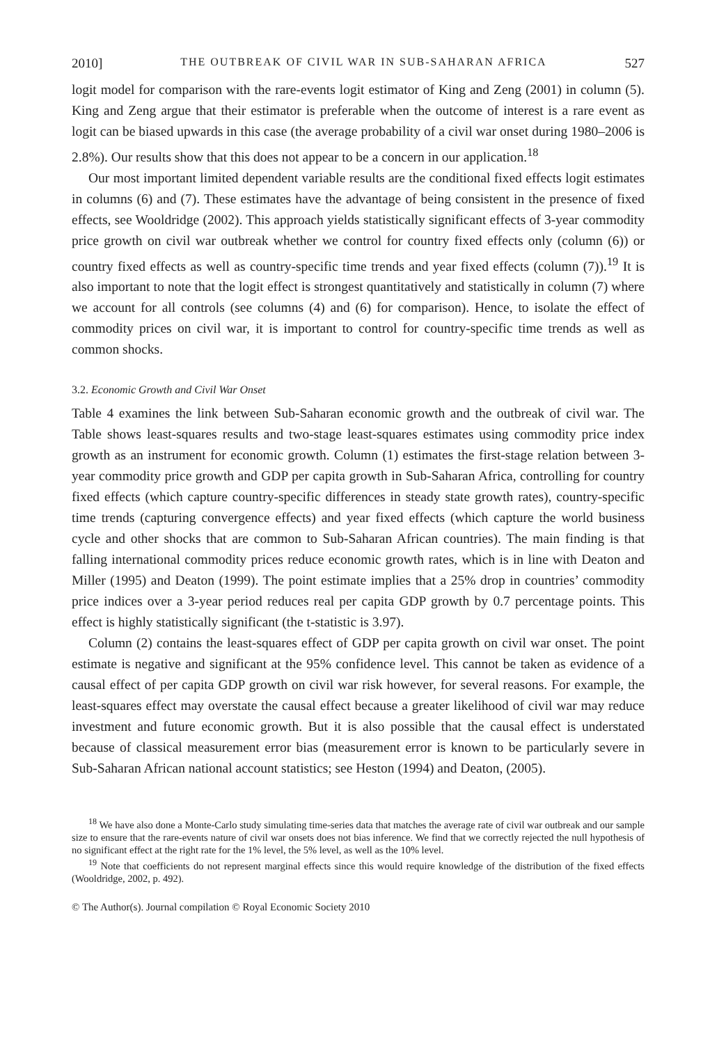2010] THE OUTBREAK OF CIVIL WAR IN SUB-SAHARAN AFRICA 527
logit model for comparison with the rare-events logit estimator of King and Zeng (2001) in column (5). King and Zeng argue that their estimator is preferable when the outcome of interest is a rare event as logit can be biased upwards in this case (the average probability of a civil war onset during 1980–2006 is 2.8%). Our results show that this does not appear to be a concern in our application.<sup>18</sup>
Our most important limited dependent variable results are the conditional fixed effects logit estimates in columns (6) and (7). These estimates have the advantage of being consistent in the presence of fixed effects, see Wooldridge (2002). This approach yields statistically significant effects of 3-year commodity price growth on civil war outbreak whether we control for country fixed effects only (column (6)) or country fixed effects as well as country-specific time trends and year fixed effects (column (7)).<sup>19</sup> It is also important to note that the logit effect is strongest quantitatively and statistically in column (7) where we account for all controls (see columns (4) and (6) for comparison). Hence, to isolate the effect of commodity prices on civil war, it is important to control for country-specific time trends as well as common shocks.
3.2. Economic Growth and Civil War Onset
Table 4 examines the link between Sub-Saharan economic growth and the outbreak of civil war. The Table shows least-squares results and two-stage least-squares estimates using commodity price index growth as an instrument for economic growth. Column (1) estimates the first-stage relation between 3-year commodity price growth and GDP per capita growth in Sub-Saharan Africa, controlling for country fixed effects (which capture country-specific differences in steady state growth rates), country-specific time trends (capturing convergence effects) and year fixed effects (which capture the world business cycle and other shocks that are common to Sub-Saharan African countries). The main finding is that falling international commodity prices reduce economic growth rates, which is in line with Deaton and Miller (1995) and Deaton (1999). The point estimate implies that a 25% drop in countries’ commodity price indices over a 3-year period reduces real per capita GDP growth by 0.7 percentage points. This effect is highly statistically significant (the t-statistic is 3.97).
Column (2) contains the least-squares effect of GDP per capita growth on civil war onset. The point estimate is negative and significant at the 95% confidence level. This cannot be taken as evidence of a causal effect of per capita GDP growth on civil war risk however, for several reasons. For example, the least-squares effect may overstate the causal effect because a greater likelihood of civil war may reduce investment and future economic growth. But it is also possible that the causal effect is understated because of classical measurement error bias (measurement error is known to be particularly severe in Sub-Saharan African national account statistics; see Heston (1994) and Deaton, (2005).
<sup>18</sup> We have also done a Monte-Carlo study simulating time-series data that matches the average rate of civil war outbreak and our sample size to ensure that the rare-events nature of civil war onsets does not bias inference. We find that we correctly rejected the null hypothesis of no significant effect at the right rate for the 1% level, the 5% level, as well as the 10% level.
<sup>19</sup> Note that coefficients do not represent marginal effects since this would require knowledge of the distribution of the fixed effects (Wooldridge, 2002, p. 492).
© The Author(s). Journal compilation © Royal Economic Society 2010